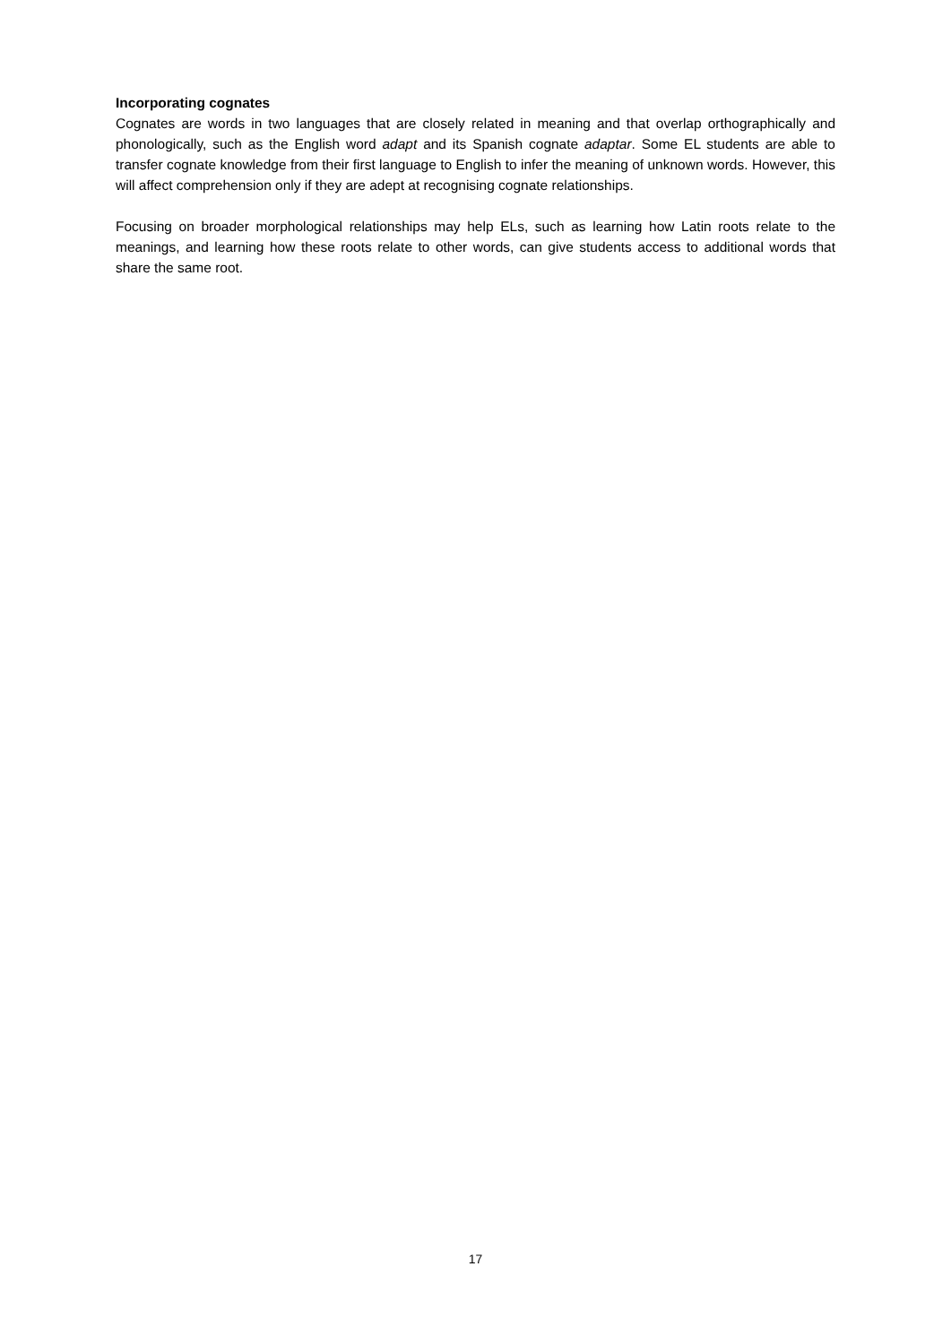Incorporating cognates
Cognates are words in two languages that are closely related in meaning and that overlap orthographically and phonologically, such as the English word adapt and its Spanish cognate adaptar. Some EL students are able to transfer cognate knowledge from their first language to English to infer the meaning of unknown words. However, this will affect comprehension only if they are adept at recognising cognate relationships.
Focusing on broader morphological relationships may help ELs, such as learning how Latin roots relate to the meanings, and learning how these roots relate to other words, can give students access to additional words that share the same root.
17